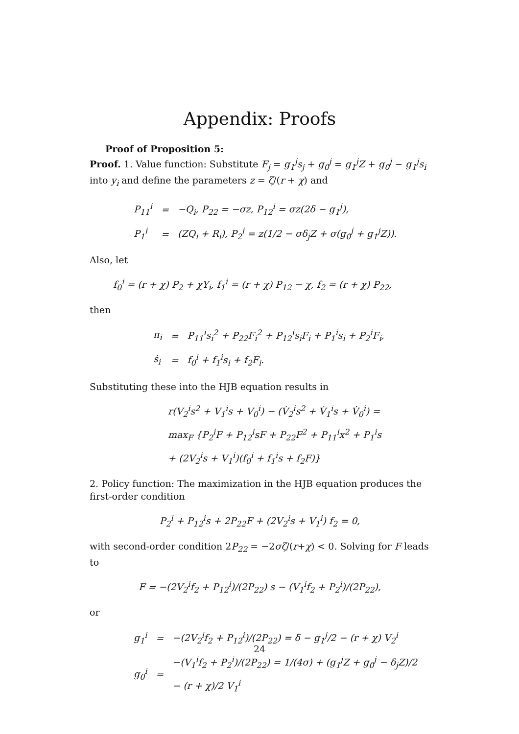Appendix: Proofs
Proof of Proposition 5:
Proof. 1. Value function: Substitute F<sub>j</sub> = g<sub>1</sub><sup>j</sup>s<sub>j</sub> + g<sub>0</sub><sup>j</sup> = g<sub>1</sub><sup>j</sup>Z + g<sub>0</sub><sup>j</sup> − g<sub>1</sub><sup>j</sup>s<sub>i</sub> into y<sub>i</sub> and define the parameters z = ζ/(r + χ) and
| P<sub>11</sub><sup>i</sup> | = | − Q<sub>i</sub> , P<sub>22</sub> = − σz , P<sub>12</sub><sup>i</sup> = σz (2 δ − g<sub>1</sub><sup>j</sup> ), |
| P<sub>1</sub><sup>i</sup> | = | ( ZQ<sub>i</sub> + R<sub>i</sub> ), P<sub>2</sub><sup>i</sup> = z (1/2 − σδ<sub>j</sub>Z + σ ( g<sub>0</sub><sup>j</sup> + g<sub>1</sub><sup>j</sup>Z )). |
Also, let
f<sub>0</sub><sup>i</sup> = (r + χ) P<sub>2</sub> + χY<sub>i</sub>, f<sub>1</sub><sup>i</sup> = (r + χ) P<sub>12</sub> − χ, f<sub>2</sub> = (r + χ) P<sub>22</sub>,
then
| π<sub>i</sub> | = | P<sub>11</sub><sup>i</sup>s<sub>i</sub><sup>2</sup> + P<sub>22</sub>F<sub>i</sub><sup>2</sup> + P<sub>12</sub><sup>i</sup>s<sub>i</sub>F<sub>i</sub> + P<sub>1</sub><sup>i</sup>s<sub>i</sub> + P<sub>2</sub><sup>i</sup>F<sub>i</sub>, |
| ṡ<sub>i</sub> | = | f<sub>0</sub><sup>i</sup> + f<sub>1</sub><sup>i</sup>s<sub>i</sub> + f<sub>2</sub>F<sub>i</sub>. |
Substituting these into the HJB equation results in
r(V<sub>2</sub><sup>i</sup>s<sup>2</sup> + V<sub>1</sub><sup>i</sup>s + V<sub>0</sub><sup>i</sup>) − (V̇<sub>2</sub><sup>i</sup>s<sup>2</sup> + V̇<sub>1</sub><sup>i</sup>s + V̇<sub>0</sub><sup>i</sup>) =
max<sub>F</sub> {P<sub>2</sub><sup>i</sup>F + P<sub>12</sub><sup>i</sup>sF + P<sub>22</sub>F<sup>2</sup> + P<sub>11</sub><sup>i</sup>x<sup>2</sup> + P<sub>1</sub><sup>i</sup>s
+ (2V<sub>2</sub><sup>i</sup>s + V<sub>1</sub><sup>i</sup>)(f<sub>0</sub><sup>i</sup> + f<sub>1</sub><sup>i</sup>s + f<sub>2</sub>F)}
2. Policy function: The maximization in the HJB equation produces the first-order condition
P<sub>2</sub><sup>i</sup> + P<sub>12</sub><sup>i</sup>s + 2P<sub>22</sub>F + (2V<sub>2</sub><sup>i</sup>s + V<sub>1</sub><sup>i</sup>) f<sub>2</sub> = 0,
with second-order condition 2P<sub>22</sub> = −2σζ/(r+χ) < 0. Solving for F leads to
F = −(2V<sub>2</sub><sup>i</sup>f<sub>2</sub> + P<sub>12</sub><sup>i</sup>)/(2P<sub>22</sub>) s − (V<sub>1</sub><sup>i</sup>f<sub>2</sub> + P<sub>2</sub><sup>i</sup>)/(2P<sub>22</sub>),
or
| g<sub>1</sub><sup>i</sup> | = | −(2V<sub>2</sub><sup>i</sup>f<sub>2</sub> + P<sub>12</sub><sup>i</sup>)/(2P<sub>22</sub>) = δ − g<sub>1</sub><sup>j</sup>/2 − (r + χ) V<sub>2</sub><sup>i</sup> |
| g<sub>0</sub><sup>i</sup> | = | −(V<sub>1</sub><sup>i</sup>f<sub>2</sub> + P<sub>2</sub><sup>i</sup>)/(2P<sub>22</sub>) = 1/(4σ) + (g<sub>1</sub><sup>j</sup>Z + g<sub>0</sub><sup>j</sup> − δ<sub>j</sub>Z)/2 − (r + χ)/2 V<sub>1</sub><sup>i</sup> |
24